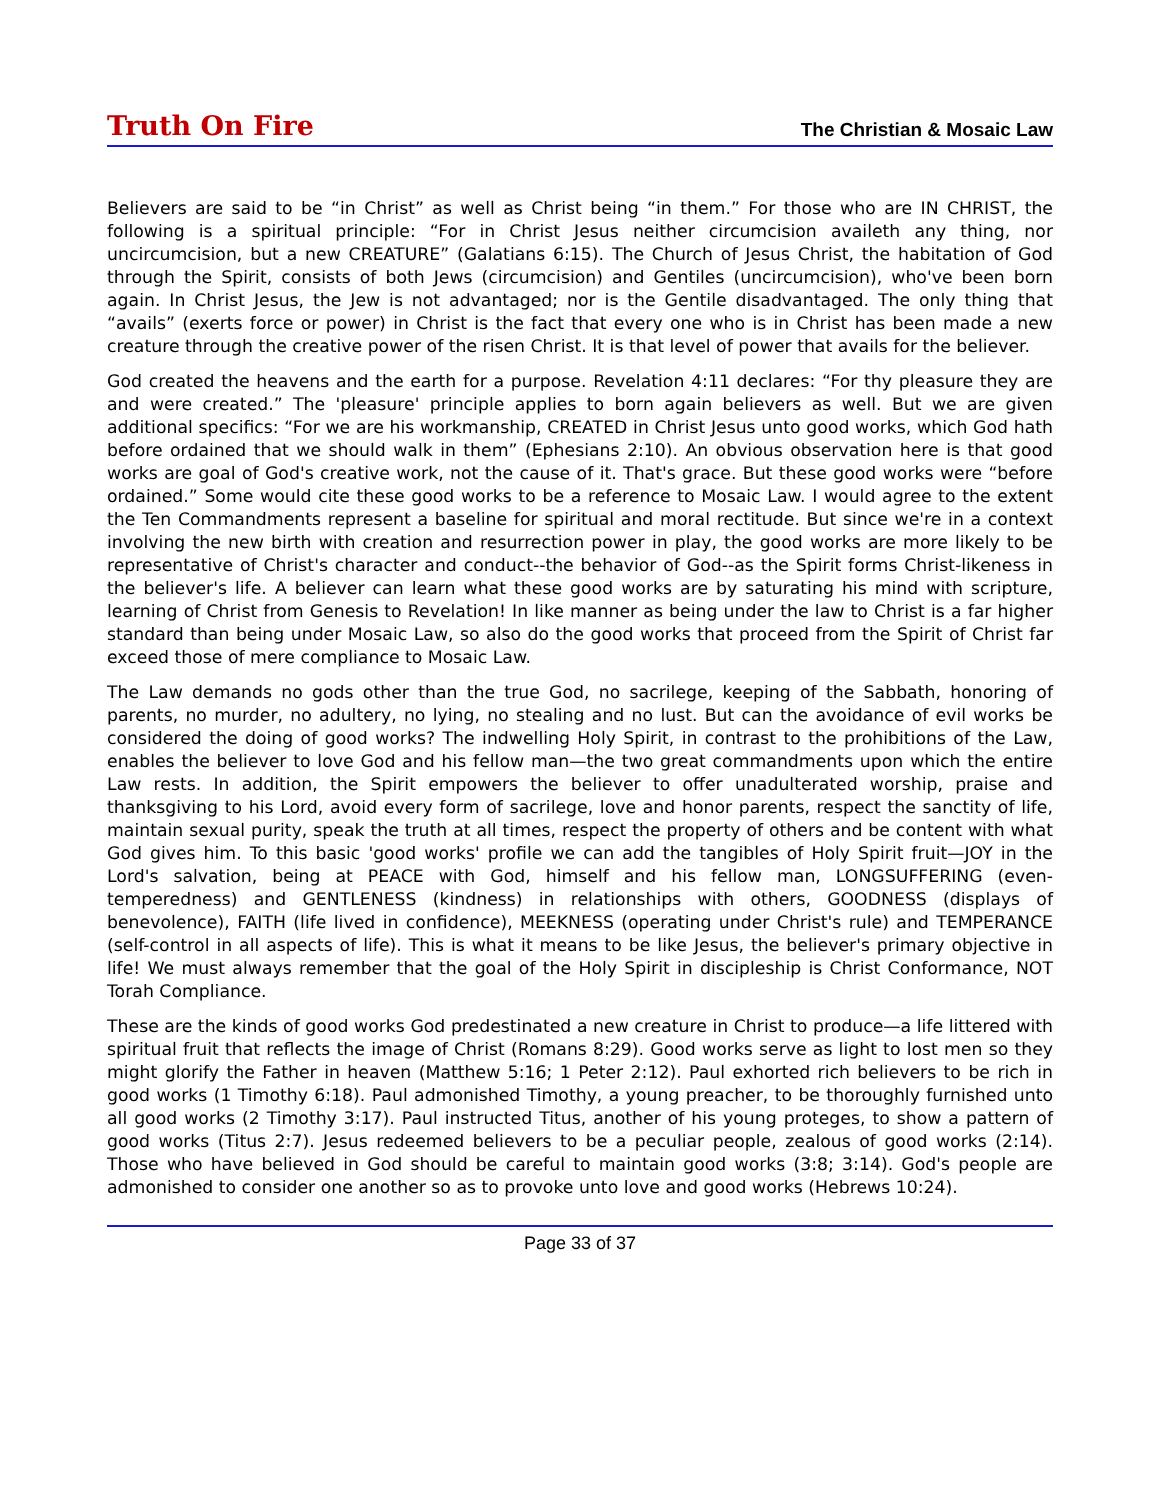Truth On Fire
The Christian & Mosaic Law
Believers are said to be “in Christ” as well as Christ being “in them.” For those who are IN CHRIST, the following is a spiritual principle: “For in Christ Jesus neither circumcision availeth any thing, nor uncircumcision, but a new CREATURE” (Galatians 6:15). The Church of Jesus Christ, the habitation of God through the Spirit, consists of both Jews (circumcision) and Gentiles (uncircumcision), who've been born again. In Christ Jesus, the Jew is not advantaged; nor is the Gentile disadvantaged. The only thing that “avails” (exerts force or power) in Christ is the fact that every one who is in Christ has been made a new creature through the creative power of the risen Christ. It is that level of power that avails for the believer.
God created the heavens and the earth for a purpose. Revelation 4:11 declares: “For thy pleasure they are and were created.” The 'pleasure' principle applies to born again believers as well. But we are given additional specifics: “For we are his workmanship, CREATED in Christ Jesus unto good works, which God hath before ordained that we should walk in them” (Ephesians 2:10). An obvious observation here is that good works are goal of God's creative work, not the cause of it. That's grace. But these good works were “before ordained.” Some would cite these good works to be a reference to Mosaic Law. I would agree to the extent the Ten Commandments represent a baseline for spiritual and moral rectitude. But since we're in a context involving the new birth with creation and resurrection power in play, the good works are more likely to be representative of Christ's character and conduct--the behavior of God--as the Spirit forms Christ-likeness in the believer's life. A believer can learn what these good works are by saturating his mind with scripture, learning of Christ from Genesis to Revelation! In like manner as being under the law to Christ is a far higher standard than being under Mosaic Law, so also do the good works that proceed from the Spirit of Christ far exceed those of mere compliance to Mosaic Law.
The Law demands no gods other than the true God, no sacrilege, keeping of the Sabbath, honoring of parents, no murder, no adultery, no lying, no stealing and no lust. But can the avoidance of evil works be considered the doing of good works? The indwelling Holy Spirit, in contrast to the prohibitions of the Law, enables the believer to love God and his fellow man—the two great commandments upon which the entire Law rests. In addition, the Spirit empowers the believer to offer unadulterated worship, praise and thanksgiving to his Lord, avoid every form of sacrilege, love and honor parents, respect the sanctity of life, maintain sexual purity, speak the truth at all times, respect the property of others and be content with what God gives him. To this basic 'good works' profile we can add the tangibles of Holy Spirit fruit—JOY in the Lord's salvation, being at PEACE with God, himself and his fellow man, LONGSUFFERING (even-temperedness) and GENTLENESS (kindness) in relationships with others, GOODNESS (displays of benevolence), FAITH (life lived in confidence), MEEKNESS (operating under Christ's rule) and TEMPERANCE (self-control in all aspects of life). This is what it means to be like Jesus, the believer's primary objective in life! We must always remember that the goal of the Holy Spirit in discipleship is Christ Conformance, NOT Torah Compliance.
These are the kinds of good works God predestinated a new creature in Christ to produce—a life littered with spiritual fruit that reflects the image of Christ (Romans 8:29). Good works serve as light to lost men so they might glorify the Father in heaven (Matthew 5:16; 1 Peter 2:12). Paul exhorted rich believers to be rich in good works (1 Timothy 6:18). Paul admonished Timothy, a young preacher, to be thoroughly furnished unto all good works (2 Timothy 3:17). Paul instructed Titus, another of his young proteges, to show a pattern of good works (Titus 2:7). Jesus redeemed believers to be a peculiar people, zealous of good works (2:14). Those who have believed in God should be careful to maintain good works (3:8; 3:14). God's people are admonished to consider one another so as to provoke unto love and good works (Hebrews 10:24).
Page 33 of 37